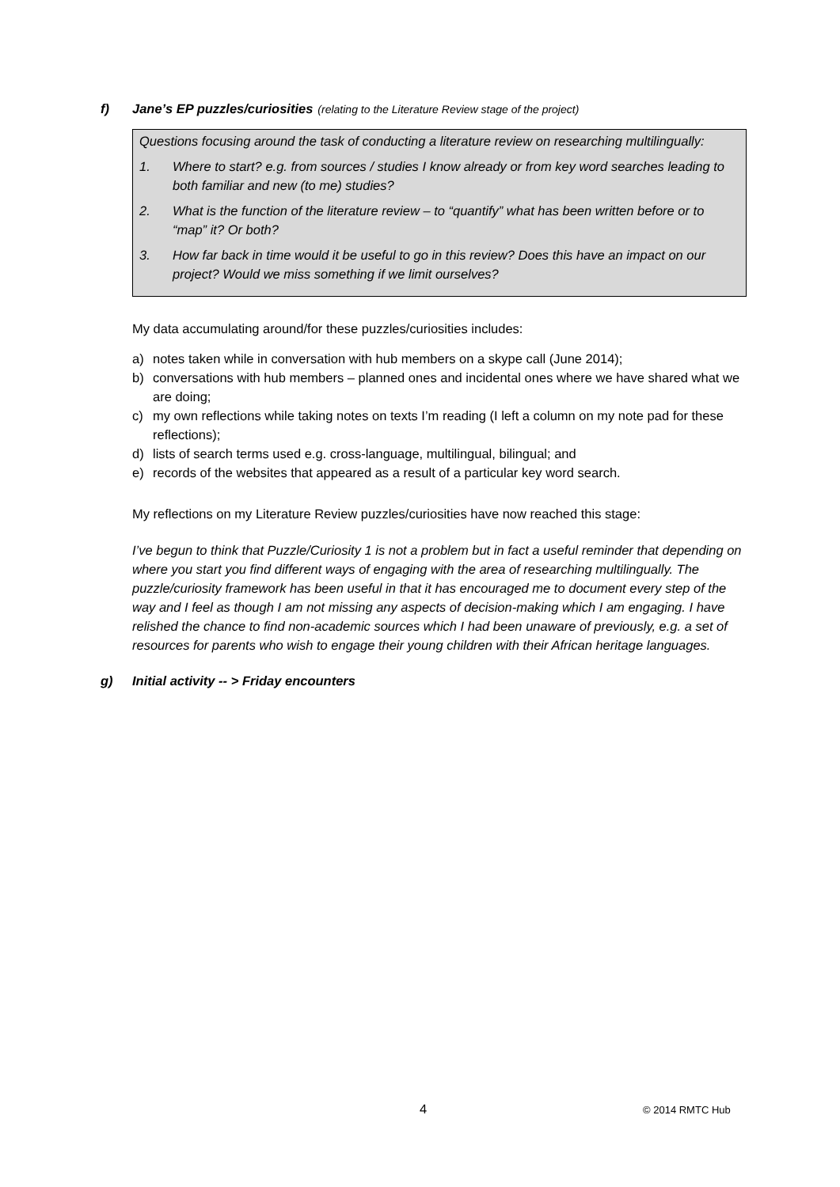f) Jane’s EP puzzles/curiosities (relating to the Literature Review stage of the project)
Questions focusing around the task of conducting a literature review on researching multilingually:
1. Where to start? e.g. from sources / studies I know already or from key word searches leading to both familiar and new (to me) studies?
2. What is the function of the literature review – to “quantify” what has been written before or to “map” it? Or both?
3. How far back in time would it be useful to go in this review? Does this have an impact on our project? Would we miss something if we limit ourselves?
My data accumulating around/for these puzzles/curiosities includes:
a) notes taken while in conversation with hub members on a skype call (June 2014);
b) conversations with hub members – planned ones and incidental ones where we have shared what we are doing;
c) my own reflections while taking notes on texts I’m reading (I left a column on my note pad for these reflections);
d) lists of search terms used e.g. cross-language, multilingual, bilingual; and
e) records of the websites that appeared as a result of a particular key word search.
My reflections on my Literature Review puzzles/curiosities have now reached this stage:
I’ve begun to think that Puzzle/Curiosity 1 is not a problem but in fact a useful reminder that depending on where you start you find different ways of engaging with the area of researching multilingually. The puzzle/curiosity framework has been useful in that it has encouraged me to document every step of the way and I feel as though I am not missing any aspects of decision-making which I am engaging. I have relished the chance to find non-academic sources which I had been unaware of previously, e.g. a set of resources for parents who wish to engage their young children with their African heritage languages.
g) Initial activity -- > Friday encounters
4 © 2014 RMTC Hub